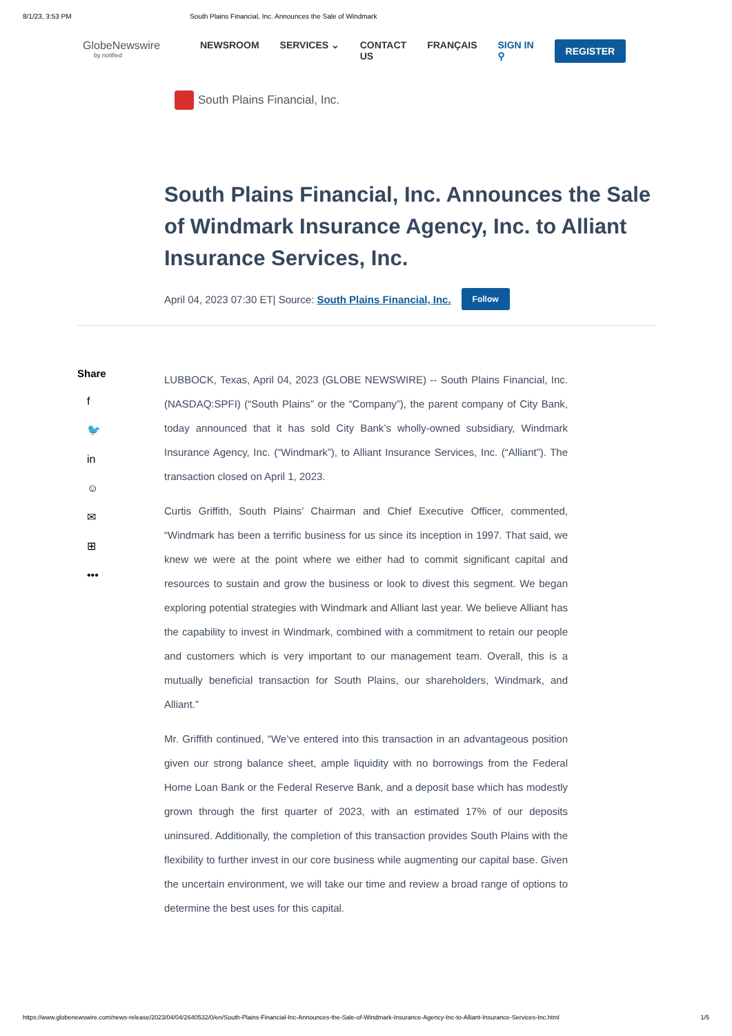8/1/23, 3:53 PM South Plains Financial, Inc. Announces the Sale of Windmark
GlobeNewswire
by notified
NEWSROOM SERVICES ⌄ CONTACT
US FRANÇAIS SIGN IN
⚲ REGISTER
South Plains Financial, Inc.
South Plains Financial, Inc. Announces the Sale of Windmark Insurance Agency, Inc. to Alliant Insurance Services, Inc.
April 04, 2023 07:30 ET| Source: South Plains Financial, Inc. Follow
Share
f
🐦
in
☺
✉
⊞
•••
LUBBOCK, Texas, April 04, 2023 (GLOBE NEWSWIRE) -- South Plains Financial, Inc. (NASDAQ:SPFI) (“South Plains” or the “Company”), the parent company of City Bank, today announced that it has sold City Bank’s wholly-owned subsidiary, Windmark Insurance Agency, Inc. (“Windmark”), to Alliant Insurance Services, Inc. (“Alliant”). The transaction closed on April 1, 2023.
Curtis Griffith, South Plains’ Chairman and Chief Executive Officer, commented, “Windmark has been a terrific business for us since its inception in 1997. That said, we knew we were at the point where we either had to commit significant capital and resources to sustain and grow the business or look to divest this segment. We began exploring potential strategies with Windmark and Alliant last year. We believe Alliant has the capability to invest in Windmark, combined with a commitment to retain our people and customers which is very important to our management team. Overall, this is a mutually beneficial transaction for South Plains, our shareholders, Windmark, and Alliant.”
Mr. Griffith continued, “We’ve entered into this transaction in an advantageous position given our strong balance sheet, ample liquidity with no borrowings from the Federal Home Loan Bank or the Federal Reserve Bank, and a deposit base which has modestly grown through the first quarter of 2023, with an estimated 17% of our deposits uninsured. Additionally, the completion of this transaction provides South Plains with the flexibility to further invest in our core business while augmenting our capital base. Given the uncertain environment, we will take our time and review a broad range of options to determine the best uses for this capital.
https://www.globenewswire.com/news-release/2023/04/04/2640532/0/en/South-Plains-Financial-Inc-Announces-the-Sale-of-Windmark-Insurance-Agency-Inc-to-Alliant-Insurance-Services-Inc.html 1/5